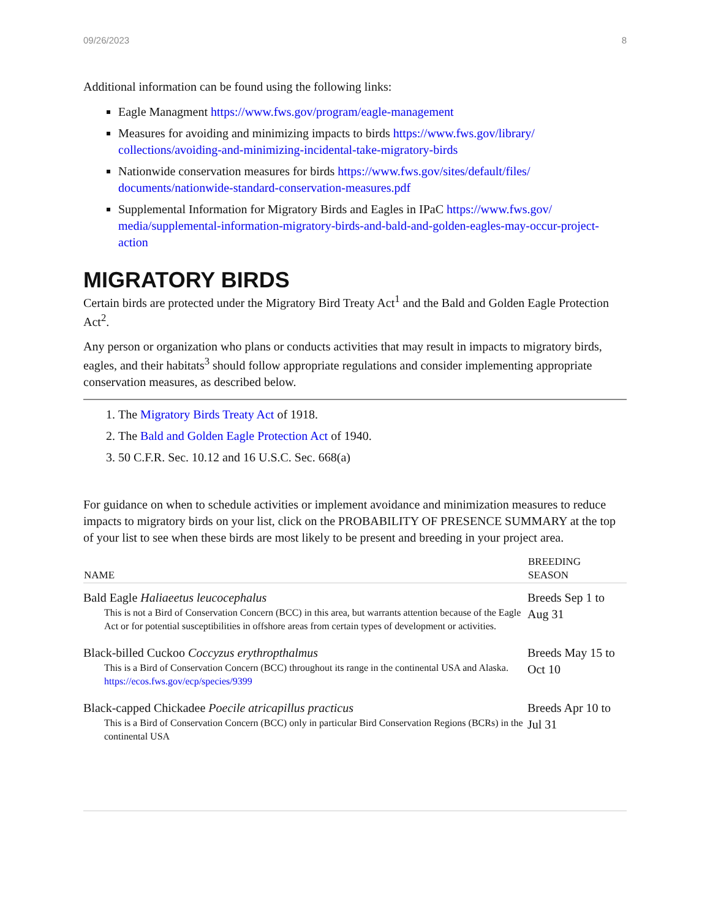09/26/2023 8
Additional information can be found using the following links:
Eagle Managment https://www.fws.gov/program/eagle-management
Measures for avoiding and minimizing impacts to birds https://www.fws.gov/library/ collections/avoiding-and-minimizing-incidental-take-migratory-birds
Nationwide conservation measures for birds https://www.fws.gov/sites/default/files/ documents/nationwide-standard-conservation-measures.pdf
Supplemental Information for Migratory Birds and Eagles in IPaC https://www.fws.gov/ media/supplemental-information-migratory-birds-and-bald-and-golden-eagles-may-occur-project-action
MIGRATORY BIRDS
Certain birds are protected under the Migratory Bird Treaty Act<sup>1</sup> and the Bald and Golden Eagle Protection Act<sup>2</sup>.
Any person or organization who plans or conducts activities that may result in impacts to migratory birds, eagles, and their habitats<sup>3</sup> should follow appropriate regulations and consider implementing appropriate conservation measures, as described below.
1. The Migratory Birds Treaty Act of 1918.
2. The Bald and Golden Eagle Protection Act of 1940.
3. 50 C.F.R. Sec. 10.12 and 16 U.S.C. Sec. 668(a)
For guidance on when to schedule activities or implement avoidance and minimization measures to reduce impacts to migratory birds on your list, click on the PROBABILITY OF PRESENCE SUMMARY at the top of your list to see when these birds are most likely to be present and breeding in your project area.
| NAME | BREEDING SEASON |
| --- | --- |
| Bald Eagle Haliaeetus leucocephalus This is not a Bird of Conservation Concern (BCC) in this area, but warrants attention because of the Eagle Act or for potential susceptibilities in offshore areas from certain types of development or activities. | Breeds Sep 1 to Aug 31 |
| Black-billed Cuckoo Coccyzus erythropthalmus This is a Bird of Conservation Concern (BCC) throughout its range in the continental USA and Alaska. https://ecos.fws.gov/ecp/species/9399 | Breeds May 15 to Oct 10 |
| Black-capped Chickadee Poecile atricapillus practicus This is a Bird of Conservation Concern (BCC) only in particular Bird Conservation Regions (BCRs) in the continental USA | Breeds Apr 10 to Jul 31 |